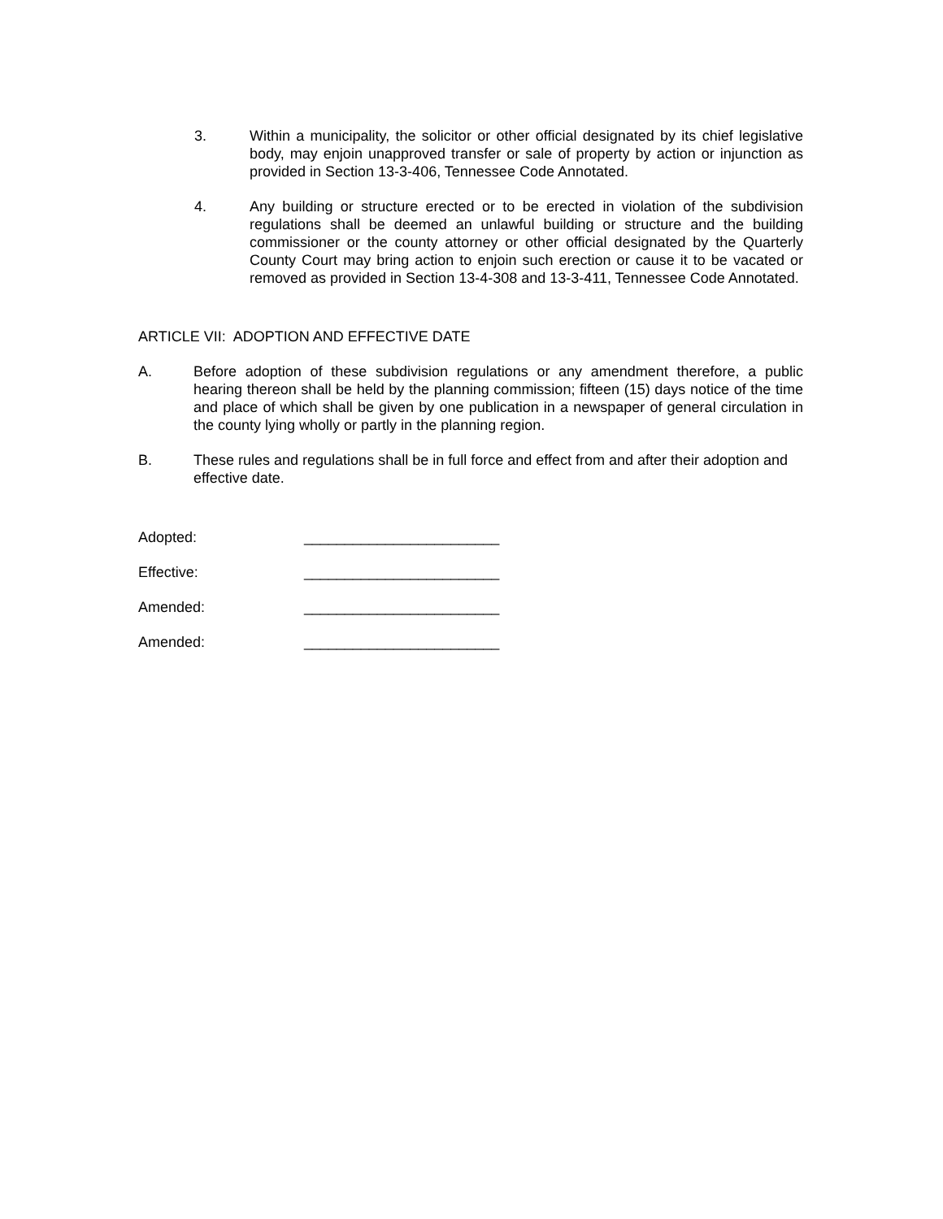3. Within a municipality, the solicitor or other official designated by its chief legislative body, may enjoin unapproved transfer or sale of property by action or injunction as provided in Section 13-3-406, Tennessee Code Annotated.
4. Any building or structure erected or to be erected in violation of the subdivision regulations shall be deemed an unlawful building or structure and the building commissioner or the county attorney or other official designated by the Quarterly County Court may bring action to enjoin such erection or cause it to be vacated or removed as provided in Section 13-4-308 and 13-3-411, Tennessee Code Annotated.
ARTICLE VII: ADOPTION AND EFFECTIVE DATE
A. Before adoption of these subdivision regulations or any amendment therefore, a public hearing thereon shall be held by the planning commission; fifteen (15) days notice of the time and place of which shall be given by one publication in a newspaper of general circulation in the county lying wholly or partly in the planning region.
B. These rules and regulations shall be in full force and effect from and after their adoption and effective date.
Adopted: ________________________
Effective: ________________________
Amended: ________________________
Amended: ________________________